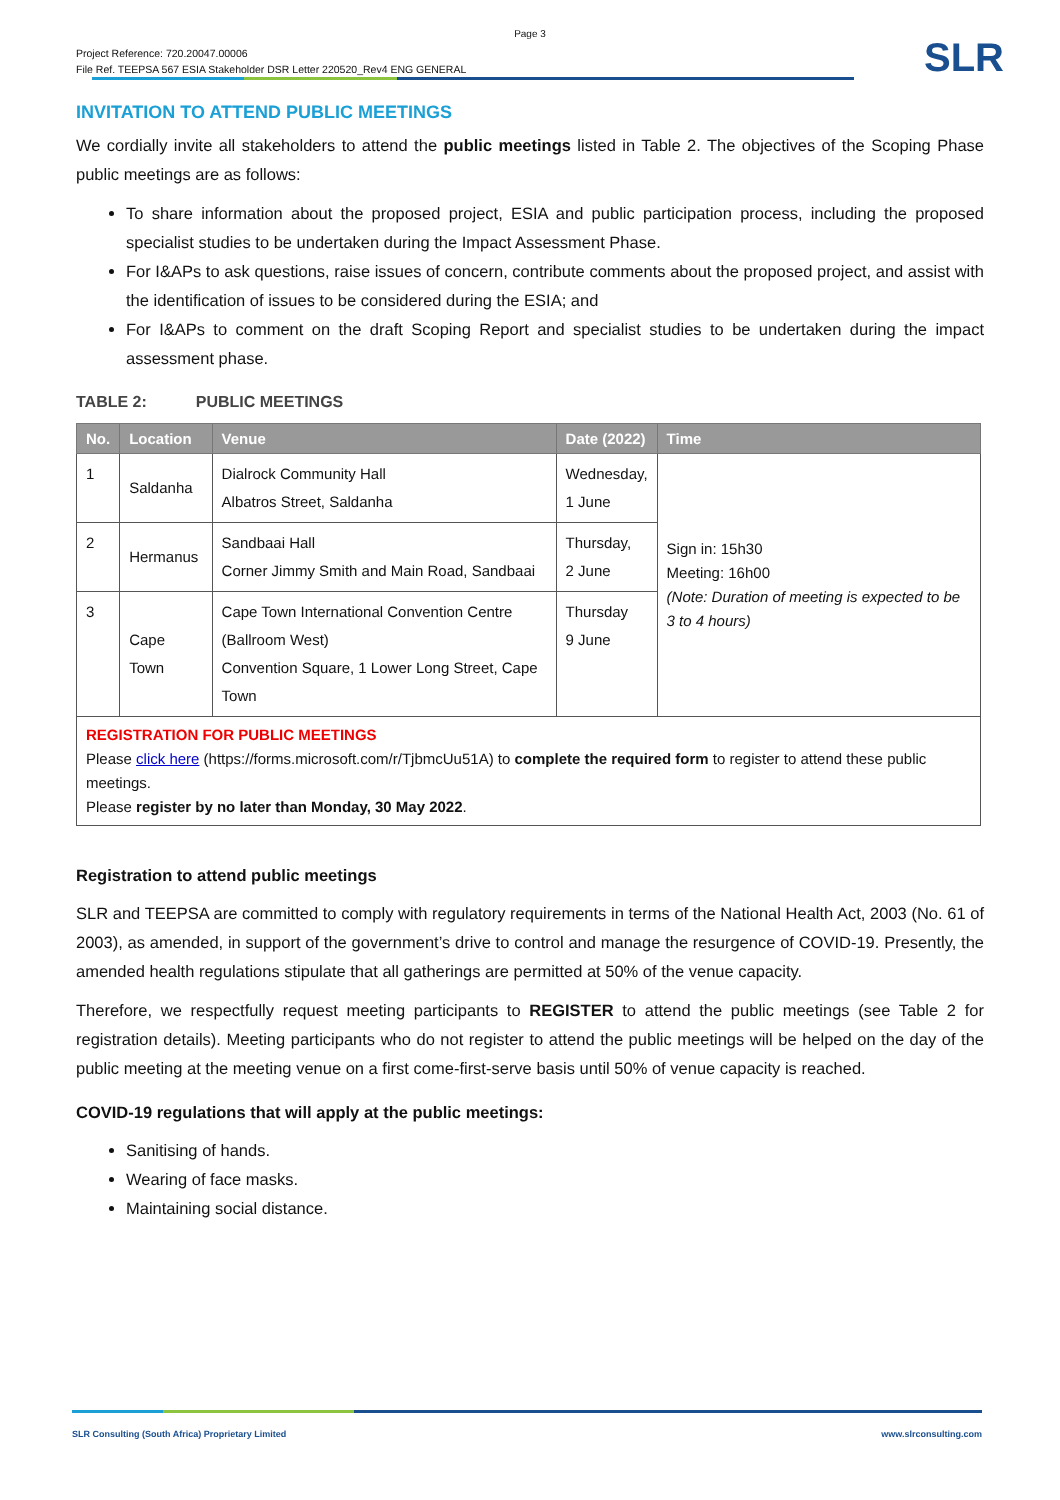Page 3
Project Reference: 720.20047.00006
File Ref. TEEPSA 567 ESIA Stakeholder DSR Letter 220520_Rev4 ENG GENERAL
SLR
INVITATION TO ATTEND PUBLIC MEETINGS
We cordially invite all stakeholders to attend the public meetings listed in Table 2. The objectives of the Scoping Phase public meetings are as follows:
To share information about the proposed project, ESIA and public participation process, including the proposed specialist studies to be undertaken during the Impact Assessment Phase.
For I&APs to ask questions, raise issues of concern, contribute comments about the proposed project, and assist with the identification of issues to be considered during the ESIA; and
For I&APs to comment on the draft Scoping Report and specialist studies to be undertaken during the impact assessment phase.
TABLE 2: PUBLIC MEETINGS
| No. | Location | Venue | Date (2022) | Time |
| --- | --- | --- | --- | --- |
| 1 | Saldanha | Dialrock Community Hall Albatros Street, Saldanha | Wednesday, 1 June | Sign in: 15h30 Meeting: 16h00 (Note: Duration of meeting is expected to be 3 to 4 hours) |
| 2 | Hermanus | Sandbaai Hall Corner Jimmy Smith and Main Road, Sandbaai | Thursday, 2 June | |
| 3 | Cape Town | Cape Town International Convention Centre (Ballroom West) Convention Square, 1 Lower Long Street, Cape Town | Thursday 9 June | |
| REGISTRATION FOR PUBLIC MEETINGS Please click here (https://forms.microsoft.com/r/TjbmcUu51A) to complete the required form to register to attend these public meetings. Please register by no later than Monday, 30 May 2022 . | | | | |
Registration to attend public meetings
SLR and TEEPSA are committed to comply with regulatory requirements in terms of the National Health Act, 2003 (No. 61 of 2003), as amended, in support of the government’s drive to control and manage the resurgence of COVID-19. Presently, the amended health regulations stipulate that all gatherings are permitted at 50% of the venue capacity.
Therefore, we respectfully request meeting participants to REGISTER to attend the public meetings (see Table 2 for registration details). Meeting participants who do not register to attend the public meetings will be helped on the day of the public meeting at the meeting venue on a first come-first-serve basis until 50% of venue capacity is reached.
COVID-19 regulations that will apply at the public meetings:
Sanitising of hands.
Wearing of face masks.
Maintaining social distance.
SLR Consulting (South Africa) Proprietary Limited www.slrconsulting.com